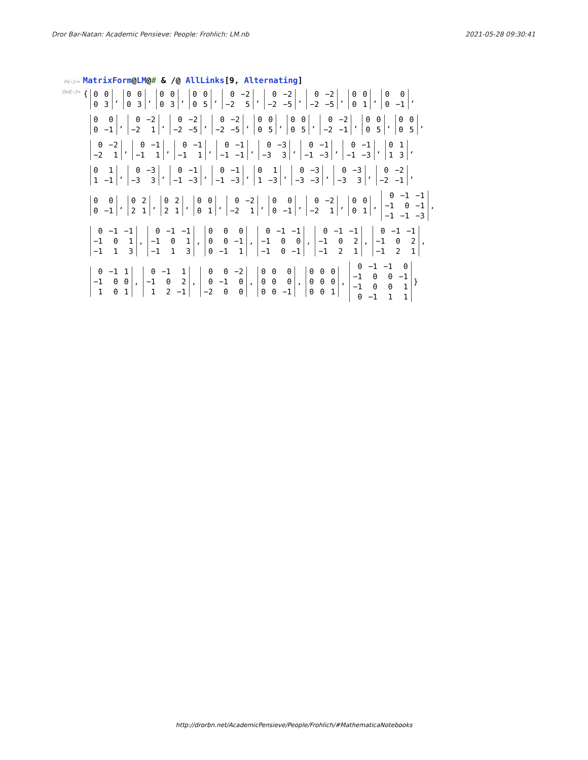Dror Bar-Natan: Academic Pensieve: People: Frohlich: LM.nb 2021-05-28 09:30:41
In[∘]:= MatrixForm@LM@# & /@ AllLinks[9, Alternating]
Out[∘]= {
| 0 | 0 |
| 0 | 3 |
,
| 0 | 0 |
| 0 | 3 |
,
| 0 | 0 |
| 0 | 3 |
,
| 0 | 0 |
| 0 | 5 |
,
| 0 | −2 |
| −2 | 5 |
,
| 0 | −2 |
| −2 | −5 |
,
| 0 | −2 |
| −2 | −5 |
,
| 0 | 0 |
| 0 | 1 |
,
| 0 | 0 |
| 0 | −1 |
,
| 0 | 0 |
| 0 | −1 |
,
| 0 | −2 |
| −2 | 1 |
,
| 0 | −2 |
| −2 | −5 |
,
| 0 | −2 |
| −2 | −5 |
,
| 0 | 0 |
| 0 | 5 |
,
| 0 | 0 |
| 0 | 5 |
,
| 0 | −2 |
| −2 | −1 |
,
| 0 | 0 |
| 0 | 5 |
,
| 0 | 0 |
| 0 | 5 |
,
| 0 | −2 |
| −2 | 1 |
,
| 0 | −1 |
| −1 | 1 |
,
| 0 | −1 |
| −1 | 1 |
,
| 0 | −1 |
| −1 | −1 |
,
| 0 | −3 |
| −3 | 3 |
,
| 0 | −1 |
| −1 | −3 |
,
| 0 | −1 |
| −1 | −3 |
,
| 0 | 1 |
| 1 | 3 |
,
| 0 | 1 |
| 1 | −1 |
,
| 0 | −3 |
| −3 | 3 |
,
| 0 | −1 |
| −1 | −3 |
,
| 0 | −1 |
| −1 | −3 |
,
| 0 | 1 |
| 1 | −3 |
,
| 0 | −3 |
| −3 | −3 |
,
| 0 | −3 |
| −3 | 3 |
,
| 0 | −2 |
| −2 | −1 |
,
| 0 | 0 |
| 0 | −1 |
,
| 0 | 2 |
| 2 | 1 |
,
| 0 | 2 |
| 2 | 1 |
,
| 0 | 0 |
| 0 | 1 |
,
| 0 | −2 |
| −2 | 1 |
,
| 0 | 0 |
| 0 | −1 |
,
| 0 | −2 |
| −2 | 1 |
,
| 0 | 0 |
| 0 | 1 |
,
| 0 | −1 | −1 |
| −1 | 0 | −1 |
| −1 | −1 | −3 |
,
| 0 | −1 | −1 |
| −1 | 0 | 1 |
| −1 | 1 | 3 |
,
| 0 | −1 | −1 |
| −1 | 0 | 1 |
| −1 | 1 | 3 |
,
| 0 | 0 | 0 |
| 0 | 0 | −1 |
| 0 | −1 | 1 |
,
| 0 | −1 | −1 |
| −1 | 0 | 0 |
| −1 | 0 | −1 |
,
| 0 | −1 | −1 |
| −1 | 0 | 2 |
| −1 | 2 | 1 |
,
| 0 | −1 | −1 |
| −1 | 0 | 2 |
| −1 | 2 | 1 |
,
| 0 | −1 | 1 |
| −1 | 0 | 0 |
| 1 | 0 | 1 |
,
| 0 | −1 | 1 |
| −1 | 0 | 2 |
| 1 | 2 | −1 |
,
| 0 | 0 | −2 |
| 0 | −1 | 0 |
| −2 | 0 | 0 |
,
| 0 | 0 | 0 |
| 0 | 0 | 0 |
| 0 | 0 | −1 |
,
| 0 | 0 | 0 |
| 0 | 0 | 0 |
| 0 | 0 | 1 |
,
| 0 | −1 | −1 | 0 |
| −1 | 0 | 0 | −1 |
| −1 | 0 | 0 | 1 |
| 0 | −1 | 1 | 1 |
}
http://drorbn.net/AcademicPensieve/People/Frohlich/#MathematicaNotebooks